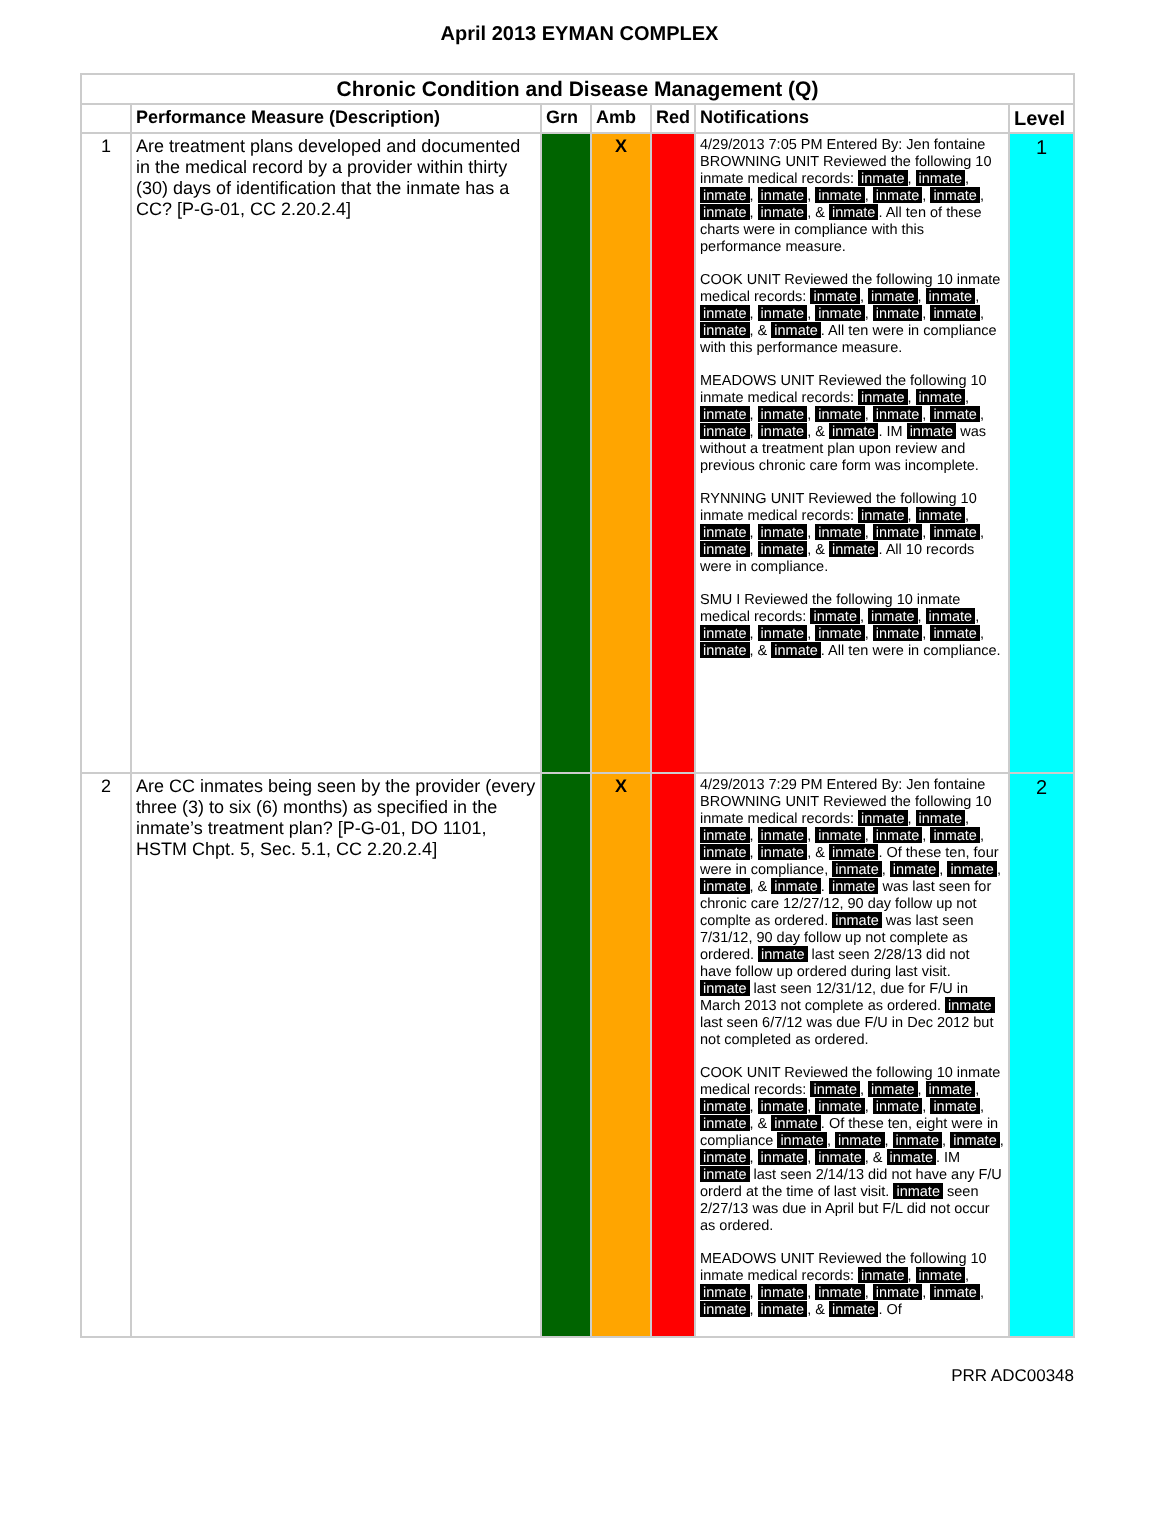April 2013 EYMAN COMPLEX
| Chronic Condition and Disease Management (Q) | | | | | | |
| --- | --- | --- | --- | --- | --- | --- |
| | Performance Measure (Description) | Grn | Amb | Red | Notifications | Level |
| 1 | Are treatment plans developed and documented in the medical record by a provider within thirty (30) days of identification that the inmate has a CC? [P-G-01, CC 2.20.2.4] | | X | | 4/29/2013 7:05 PM Entered By: Jen fontaine BROWNING UNIT Reviewed the following 10 inmate medical records: inmate , inmate , inmate , inmate , inmate , inmate , inmate , inmate , inmate , & inmate . All ten of these charts were in compliance with this performance measure. COOK UNIT Reviewed the following 10 inmate medical records: inmate , inmate , inmate , inmate , inmate , inmate , inmate , inmate , inmate , & inmate . All ten were in compliance with this performance measure. MEADOWS UNIT Reviewed the following 10 inmate medical records: inmate , inmate , inmate , inmate , inmate , inmate , inmate , inmate , inmate , & inmate . IM inmate was without a treatment plan upon review and previous chronic care form was incomplete. RYNNING UNIT Reviewed the following 10 inmate medical records: inmate , inmate , inmate , inmate , inmate , inmate , inmate , inmate , inmate , & inmate . All 10 records were in compliance. SMU I Reviewed the following 10 inmate medical records: inmate , inmate , inmate , inmate , inmate , inmate , inmate , inmate , inmate , & inmate . All ten were in compliance. | 1 |
| 2 | Are CC inmates being seen by the provider (every three (3) to six (6) months) as specified in the inmate’s treatment plan? [P-G-01, DO 1101, HSTM Chpt. 5, Sec. 5.1, CC 2.20.2.4] | | X | | 4/29/2013 7:29 PM Entered By: Jen fontaine BROWNING UNIT Reviewed the following 10 inmate medical records: inmate , inmate , inmate , inmate , inmate , inmate , inmate , inmate , inmate , & inmate . Of these ten, four were in compliance, inmate , inmate , inmate , inmate , & inmate . inmate was last seen for chronic care 12/27/12, 90 day follow up not complte as ordered. inmate was last seen 7/31/12, 90 day follow up not complete as ordered. inmate last seen 2/28/13 did not have follow up ordered during last visit. inmate last seen 12/31/12, due for F/U in March 2013 not complete as ordered. inmate last seen 6/7/12 was due F/U in Dec 2012 but not completed as ordered. COOK UNIT Reviewed the following 10 inmate medical records: inmate , inmate , inmate , inmate , inmate , inmate , inmate , inmate , inmate , & inmate . Of these ten, eight were in compliance inmate , inmate , inmate , inmate , inmate , inmate , inmate , & inmate . IM inmate last seen 2/14/13 did not have any F/U orderd at the time of last visit. inmate seen 2/27/13 was due in April but F/L did not occur as ordered. MEADOWS UNIT Reviewed the following 10 inmate medical records: inmate , inmate , inmate , inmate , inmate , inmate , inmate , inmate , inmate , & inmate . Of | 2 |
PRR ADC00348